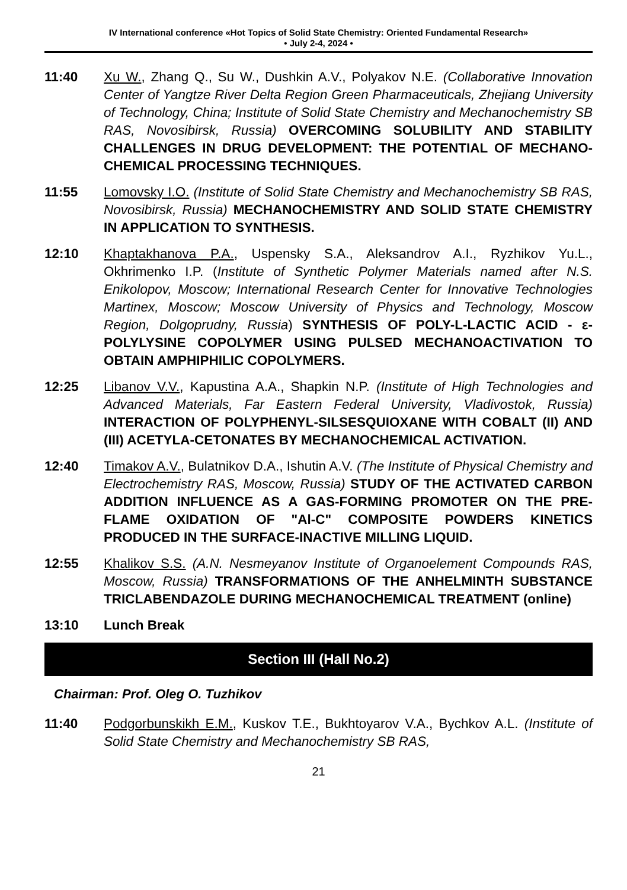IV International conference «Hot Topics of Solid State Chemistry: Oriented Fundamental Research»
• July 2-4, 2024 •
11:40 Xu W., Zhang Q., Su W., Dushkin A.V., Polyakov N.E. (Collaborative Innovation Center of Yangtze River Delta Region Green Pharmaceuticals, Zhejiang University of Technology, China; Institute of Solid State Chemistry and Mechanochemistry SB RAS, Novosibirsk, Russia) OVERCOMING SOLUBILITY AND STABILITY CHALLENGES IN DRUG DEVELOPMENT: THE POTENTIAL OF MECHANO-CHEMICAL PROCESSING TECHNIQUES.
11:55 Lomovsky I.O. (Institute of Solid State Chemistry and Mechanochemistry SB RAS, Novosibirsk, Russia) MECHANOCHEMISTRY AND SOLID STATE CHEMISTRY IN APPLICATION TO SYNTHESIS.
12:10 Khaptakhanova P.A., Uspensky S.A., Aleksandrov A.I., Ryzhikov Yu.L., Okhrimenko I.P. (Institute of Synthetic Polymer Materials named after N.S. Enikolopov, Moscow; International Research Center for Innovative Technologies Martinex, Moscow; Moscow University of Physics and Technology, Moscow Region, Dolgoprudny, Russia) SYNTHESIS OF POLY-L-LACTIC ACID - ε-POLYLYSINE COPOLYMER USING PULSED MECHANOACTIVATION TO OBTAIN AMPHIPHILIC COPOLYMERS.
12:25 Libanov V.V., Kapustina A.A., Shapkin N.P. (Institute of High Technologies and Advanced Materials, Far Eastern Federal University, Vladivostok, Russia) INTERACTION OF POLYPHENYL-SILSESQUIOXANE WITH COBALT (II) AND (III) ACETYLA-CETONATES BY MECHANOCHEMICAL ACTIVATION.
12:40 Timakov A.V., Bulatnikov D.A., Ishutin A.V. (The Institute of Physical Chemistry and Electrochemistry RAS, Moscow, Russia) STUDY OF THE ACTIVATED CARBON ADDITION INFLUENCE AS A GAS-FORMING PROMOTER ON THE PRE-FLAME OXIDATION OF "Al-C" COMPOSITE POWDERS KINETICS PRODUCED IN THE SURFACE-INACTIVE MILLING LIQUID.
12:55 Khalikov S.S. (A.N. Nesmeyanov Institute of Organoelement Compounds RAS, Moscow, Russia) TRANSFORMATIONS OF THE ANHELMINTH SUBSTANCE TRICLABENDAZOLE DURING MECHANOCHEMICAL TREATMENT (online)
13:10 Lunch Break
Section III (Hall No.2)
Chairman: Prof. Oleg O. Tuzhikov
11:40 Podgorbunskikh E.M., Kuskov T.E., Bukhtoyarov V.A., Bychkov A.L. (Institute of Solid State Chemistry and Mechanochemistry SB RAS,
21